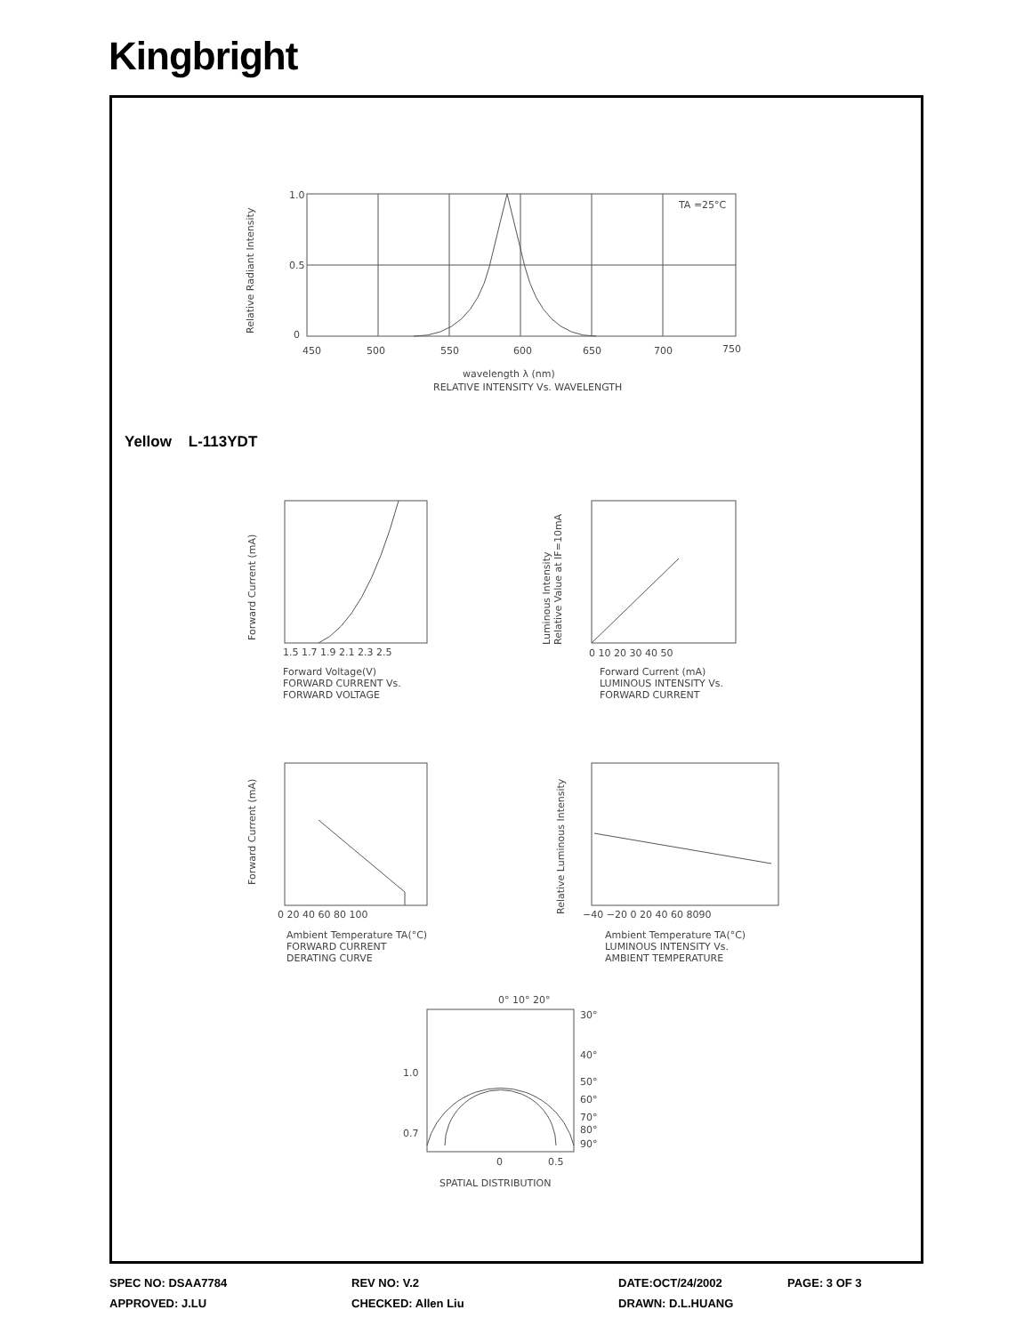Kingbright
1.0
0.5
0
450
500
550
600
650
700
750
TA =25°C
wavelength λ (nm)
RELATIVE INTENSITY Vs. WAVELENGTH
Relative Radiant Intensity
1.5 1.7 1.9 2.1 2.3 2.5
Forward Voltage(V)
FORWARD CURRENT Vs.
FORWARD VOLTAGE
Forward Current (mA)
0 10 20 30 40 50
Forward Current (mA)
LUMINOUS INTENSITY Vs.
FORWARD CURRENT
Luminous Intensity
Relative Value at IF=10mA
0 20 40 60 80 100
Ambient Temperature TA(°C)
FORWARD CURRENT
DERATING CURVE
Forward Current (mA)
−40 −20 0 20 40 60 8090
Ambient Temperature TA(°C)
LUMINOUS INTENSITY Vs.
AMBIENT TEMPERATURE
Relative Luminous Intensity
0° 10° 20°
30°
40°
50°
60°
70°
80°
90°
1.0
0.7
0
0.5
SPATIAL DISTRIBUTION
Yellow L-113YDT
SPEC NO: DSAA7784 REV NO: V.2 DATE:OCT/24/2002 PAGE: 3 OF 3
APPROVED: J.LU CHECKED: Allen Liu DRAWN: D.L.HUANG